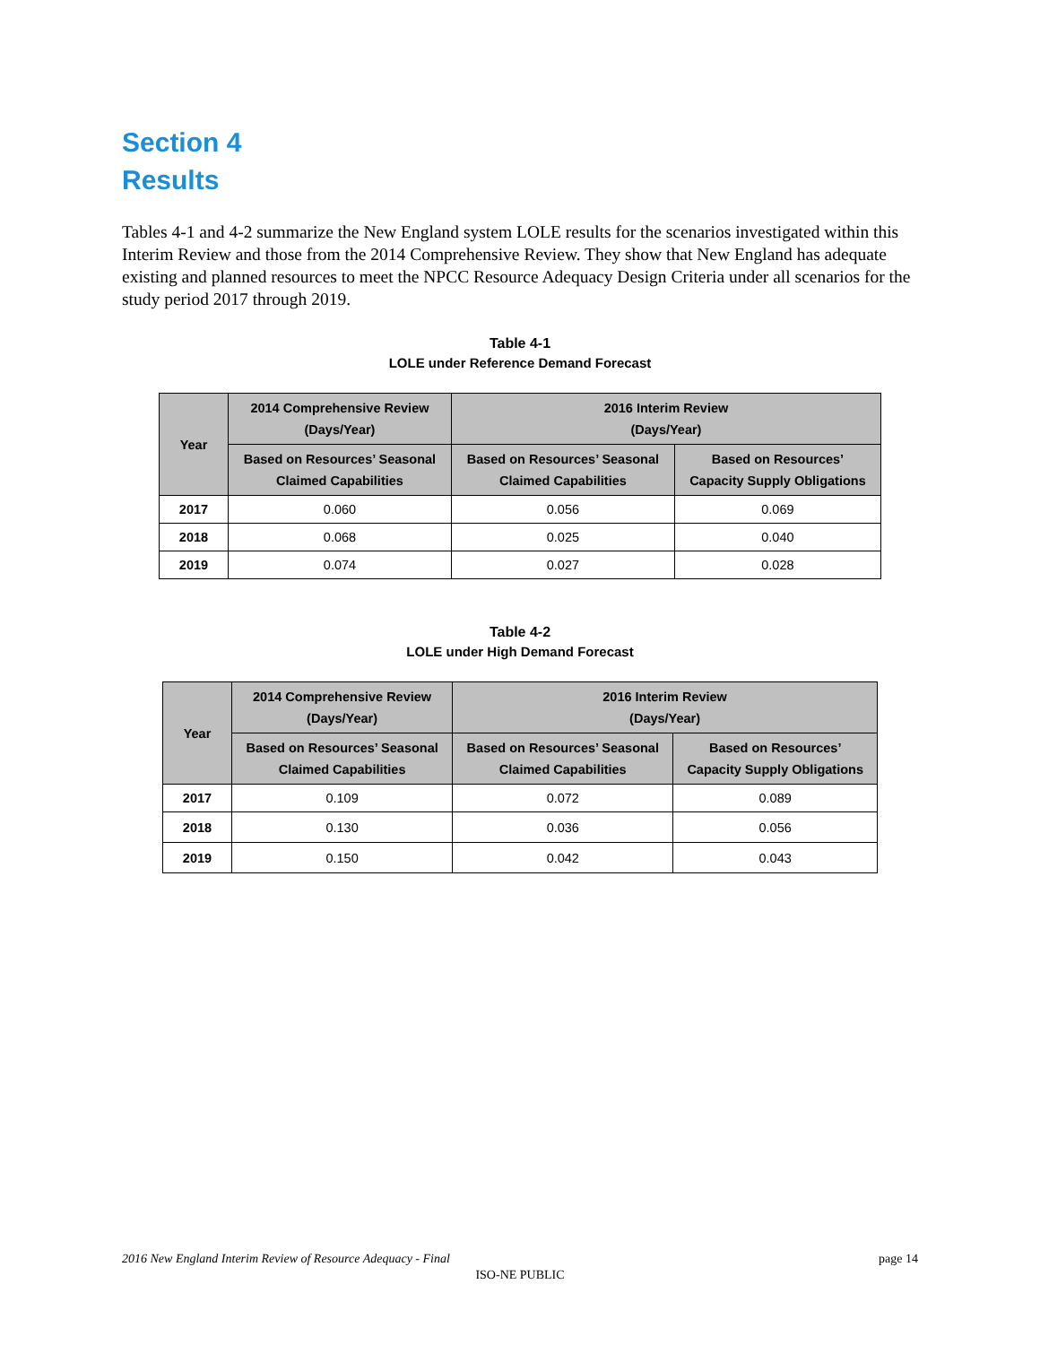Section 4
Results
Tables 4-1 and 4-2 summarize the New England system LOLE results for the scenarios investigated within this Interim Review and those from the 2014 Comprehensive Review. They show that New England has adequate existing and planned resources to meet the NPCC Resource Adequacy Design Criteria under all scenarios for the study period 2017 through 2019.
Table 4-1
LOLE under Reference Demand Forecast
| Year | 2014 Comprehensive Review (Days/Year) | 2016 Interim Review (Days/Year) | |
| --- | --- | --- | --- |
| | Based on Resources’ Seasonal Claimed Capabilities | Based on Resources’ Seasonal Claimed Capabilities | Based on Resources’ Capacity Supply Obligations |
| 2017 | 0.060 | 0.056 | 0.069 |
| 2018 | 0.068 | 0.025 | 0.040 |
| 2019 | 0.074 | 0.027 | 0.028 |
Table 4-2
LOLE under High Demand Forecast
| Year | 2014 Comprehensive Review (Days/Year) | 2016 Interim Review (Days/Year) | |
| --- | --- | --- | --- |
| | Based on Resources’ Seasonal Claimed Capabilities | Based on Resources’ Seasonal Claimed Capabilities | Based on Resources’ Capacity Supply Obligations |
| 2017 | 0.109 | 0.072 | 0.089 |
| 2018 | 0.130 | 0.036 | 0.056 |
| 2019 | 0.150 | 0.042 | 0.043 |
2016 New England Interim Review of Resource Adequacy - Final page 14
ISO-NE PUBLIC